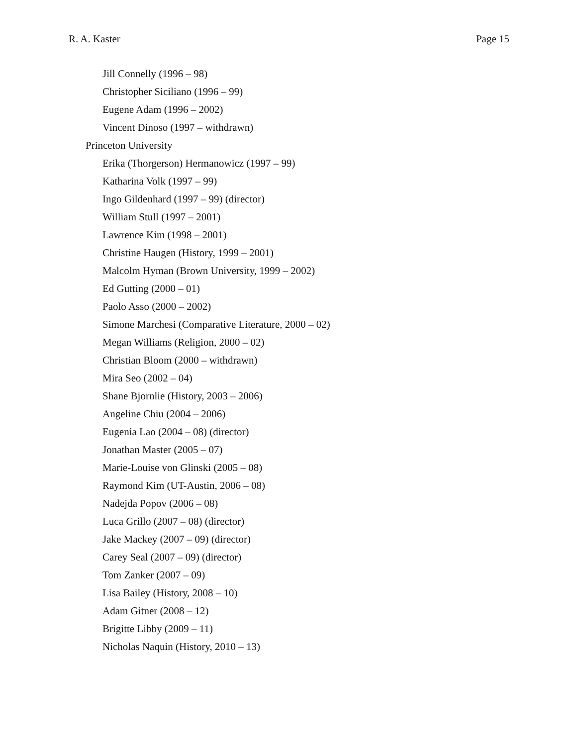R. A. Kaster Page 15
Jill Connelly (1996 – 98)
Christopher Siciliano (1996 – 99)
Eugene Adam (1996 – 2002)
Vincent Dinoso (1997 – withdrawn)
Princeton University
Erika (Thorgerson) Hermanowicz (1997 – 99)
Katharina Volk (1997 – 99)
Ingo Gildenhard (1997 – 99) (director)
William Stull (1997 – 2001)
Lawrence Kim (1998 – 2001)
Christine Haugen (History, 1999 – 2001)
Malcolm Hyman (Brown University, 1999 – 2002)
Ed Gutting (2000 – 01)
Paolo Asso (2000 – 2002)
Simone Marchesi (Comparative Literature, 2000 – 02)
Megan Williams (Religion, 2000 – 02)
Christian Bloom (2000 – withdrawn)
Mira Seo (2002 – 04)
Shane Bjornlie (History, 2003 – 2006)
Angeline Chiu (2004 – 2006)
Eugenia Lao (2004 – 08) (director)
Jonathan Master (2005 – 07)
Marie-Louise von Glinski (2005 – 08)
Raymond Kim (UT-Austin, 2006 – 08)
Nadejda Popov (2006 – 08)
Luca Grillo (2007 – 08) (director)
Jake Mackey (2007 – 09) (director)
Carey Seal (2007 – 09) (director)
Tom Zanker (2007 – 09)
Lisa Bailey (History, 2008 – 10)
Adam Gitner (2008 – 12)
Brigitte Libby (2009 – 11)
Nicholas Naquin (History, 2010 – 13)